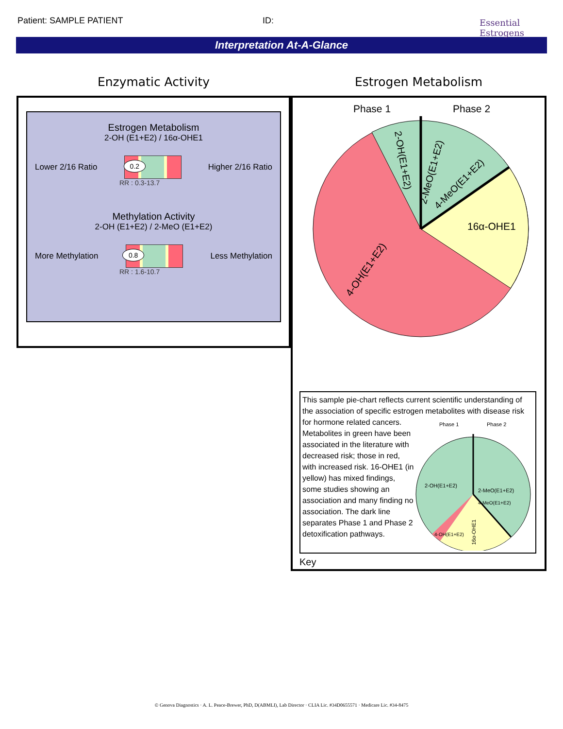Patient: SAMPLE PATIENT ID:
Essential
Estrogens
Interpretation At-A-Glance
Enzymatic Activity
Estrogen Metabolism
2-OH (E1+E2) / 16α-OHE1
Lower 2/16 Ratio
0.2
Higher 2/16 Ratio
RR : 0.3-13.7
Methylation Activity
2-OH (E1+E2) / 2-MeO (E1+E2)
More Methylation
0.8
Less Methylation
RR : 1.6-10.7
Estrogen Metabolism
Phase 1
Phase 2
16α-OHE1
4-OH(E1+E2)
2-OH(E1+E2)
2-MeO(E1+E2)
4-MeO(E1+E2)
This sample pie-chart reflects current scientific understanding of the association of specific estrogen metabolites with disease risk for hormone related cancers.
Metabolites in green have been associated in the literature with decreased risk; those in red, with increased risk. 16-OHE1 (in yellow) has mixed findings, some studies showing an association and many finding no association. The dark line separates Phase 1 and Phase 2 detoxification pathways.
Phase 1
Phase 2
2-OH(E1+E2)
2-MeO(E1+E2)
4-MeO(E1+E2)
4-OH(E1+E2)
16α-OHE1
Key
© Genova Diagnostics · A. L. Peace-Brewer, PhD, D(ABMLI), Lab Director · CLIA Lic. #34D0655571 · Medicare Lic. #34-8475